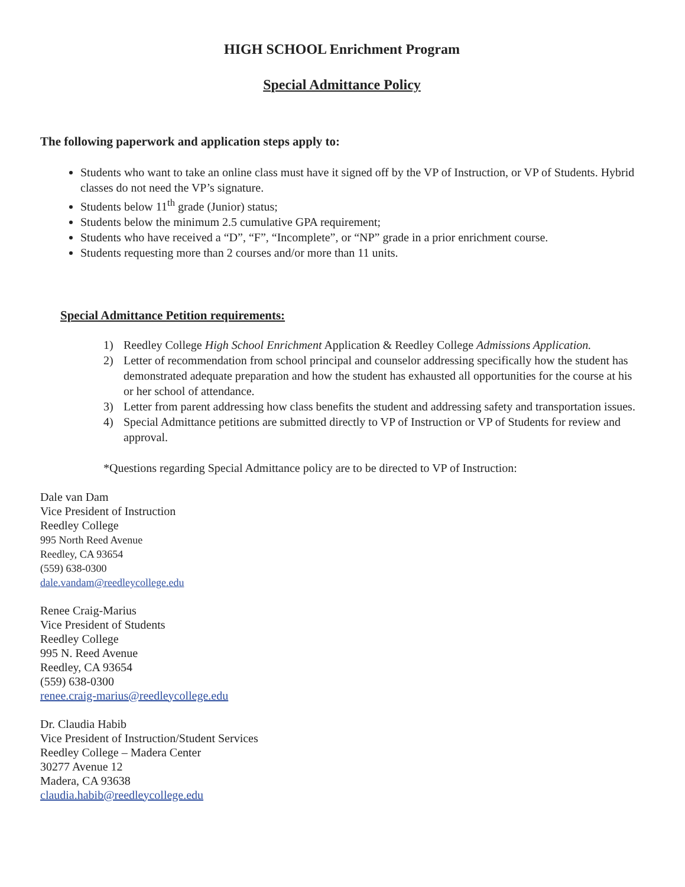HIGH SCHOOL Enrichment Program
Special Admittance Policy
The following paperwork and application steps apply to:
Students who want to take an online class must have it signed off by the VP of Instruction, or VP of Students. Hybrid classes do not need the VP’s signature.
Students below 11<sup>th</sup> grade (Junior) status;
Students below the minimum 2.5 cumulative GPA requirement;
Students who have received a “D”, “F”, “Incomplete”, or “NP” grade in a prior enrichment course.
Students requesting more than 2 courses and/or more than 11 units.
Special Admittance Petition requirements:
1) Reedley College High School Enrichment Application & Reedley College Admissions Application.
2) Letter of recommendation from school principal and counselor addressing specifically how the student has demonstrated adequate preparation and how the student has exhausted all opportunities for the course at his or her school of attendance.
3) Letter from parent addressing how class benefits the student and addressing safety and transportation issues.
4) Special Admittance petitions are submitted directly to VP of Instruction or VP of Students for review and approval.
*Questions regarding Special Admittance policy are to be directed to VP of Instruction:
Dale van Dam
Vice President of Instruction
Reedley College
995 North Reed Avenue
Reedley, CA 93654
(559) 638-0300
dale.vandam@reedleycollege.edu
Renee Craig-Marius
Vice President of Students
Reedley College
995 N. Reed Avenue
Reedley, CA 93654
(559) 638-0300
renee.craig-marius@reedleycollege.edu
Dr. Claudia Habib
Vice President of Instruction/Student Services
Reedley College – Madera Center
30277 Avenue 12
Madera, CA 93638
claudia.habib@reedleycollege.edu